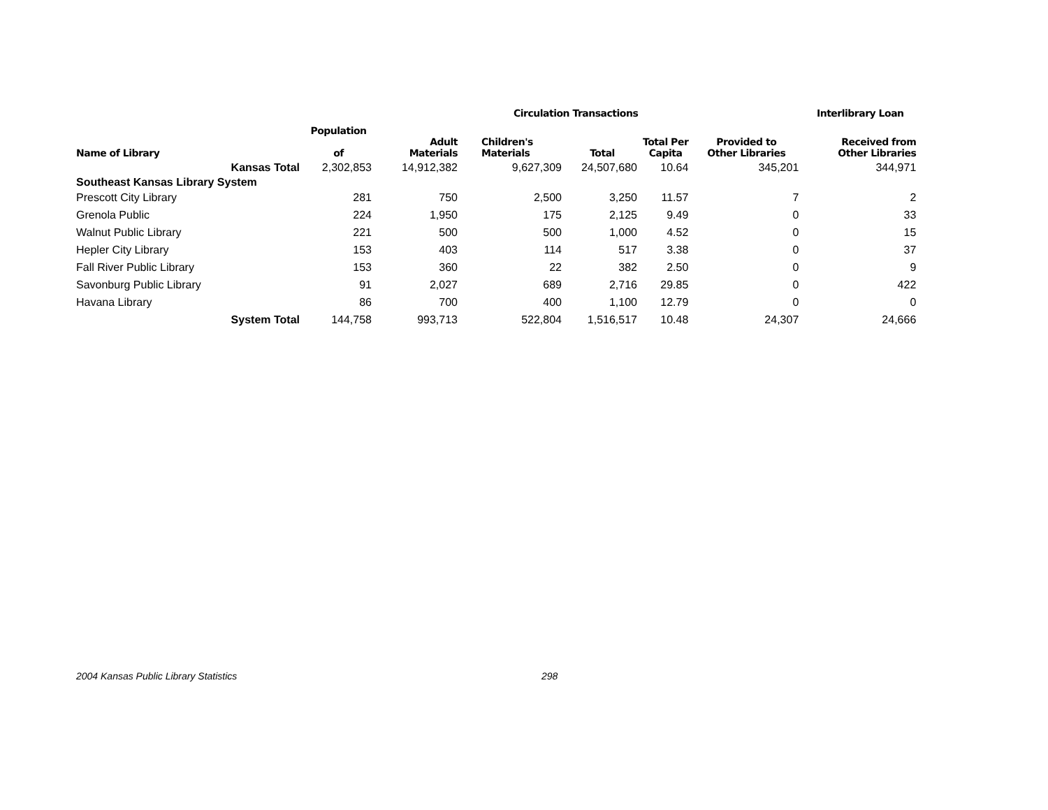| | | | Circulation Transactions | | | | Interlibrary Loan |
| --- | --- | --- | --- | --- | --- | --- | --- |
| | Population | | | | | | |
| Name of Library | of | Adult Materials | Children's Materials | Total | Total Per Capita | Provided to Other Libraries | Received from Other Libraries |
| Kansas Total | 2,302,853 | 14,912,382 | 9,627,309 | 24,507,680 | 10.64 | 345,201 | 344,971 |
| Southeast Kansas Library System | | | | | | | |
| Prescott City Library | 281 | 750 | 2,500 | 3,250 | 11.57 | 7 | 2 |
| Grenola Public | 224 | 1,950 | 175 | 2,125 | 9.49 | 0 | 33 |
| Walnut Public Library | 221 | 500 | 500 | 1,000 | 4.52 | 0 | 15 |
| Hepler City Library | 153 | 403 | 114 | 517 | 3.38 | 0 | 37 |
| Fall River Public Library | 153 | 360 | 22 | 382 | 2.50 | 0 | 9 |
| Savonburg Public Library | 91 | 2,027 | 689 | 2,716 | 29.85 | 0 | 422 |
| Havana Library | 86 | 700 | 400 | 1,100 | 12.79 | 0 | 0 |
| System Total | 144,758 | 993,713 | 522,804 | 1,516,517 | 10.48 | 24,307 | 24,666 |
2004 Kansas Public Library Statistics 298